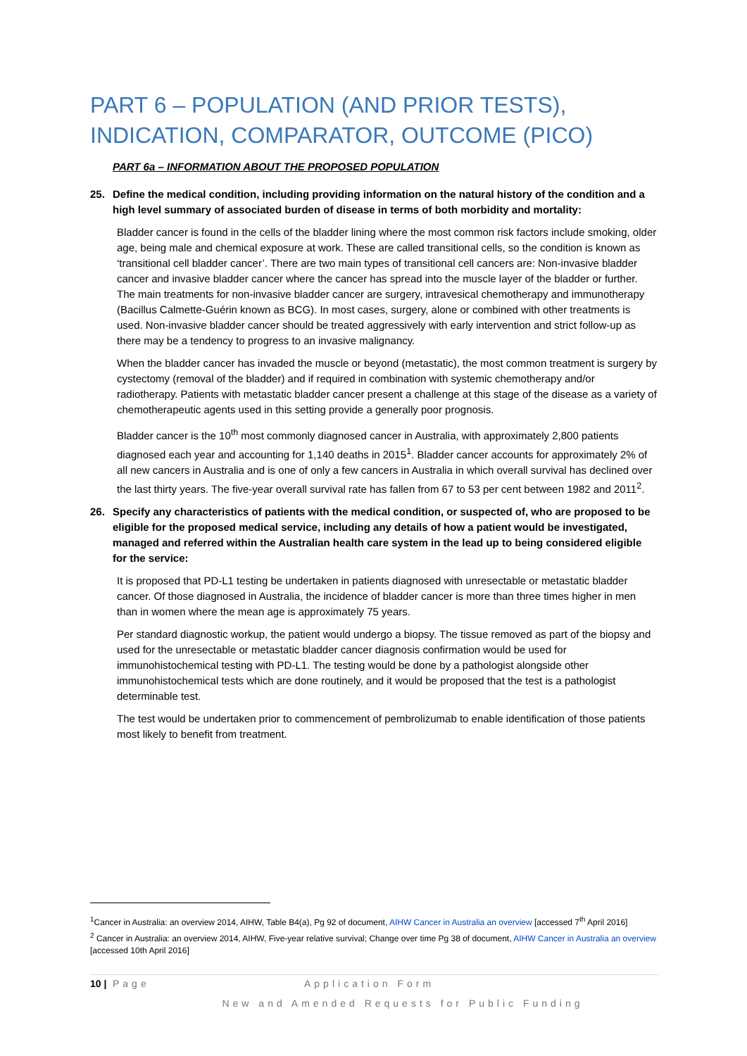PART 6 – POPULATION (AND PRIOR TESTS), INDICATION, COMPARATOR, OUTCOME (PICO)
PART 6a – INFORMATION ABOUT THE PROPOSED POPULATION
25. Define the medical condition, including providing information on the natural history of the condition and a high level summary of associated burden of disease in terms of both morbidity and mortality:
Bladder cancer is found in the cells of the bladder lining where the most common risk factors include smoking, older age, being male and chemical exposure at work. These are called transitional cells, so the condition is known as ‘transitional cell bladder cancer’. There are two main types of transitional cell cancers are: Non-invasive bladder cancer and invasive bladder cancer where the cancer has spread into the muscle layer of the bladder or further. The main treatments for non-invasive bladder cancer are surgery, intravesical chemotherapy and immunotherapy (Bacillus Calmette-Guérin known as BCG). In most cases, surgery, alone or combined with other treatments is used. Non-invasive bladder cancer should be treated aggressively with early intervention and strict follow-up as there may be a tendency to progress to an invasive malignancy.
When the bladder cancer has invaded the muscle or beyond (metastatic), the most common treatment is surgery by cystectomy (removal of the bladder) and if required in combination with systemic chemotherapy and/or radiotherapy. Patients with metastatic bladder cancer present a challenge at this stage of the disease as a variety of chemotherapeutic agents used in this setting provide a generally poor prognosis.
Bladder cancer is the 10<sup>th</sup> most commonly diagnosed cancer in Australia, with approximately 2,800 patients diagnosed each year and accounting for 1,140 deaths in 2015<sup>1</sup>. Bladder cancer accounts for approximately 2% of all new cancers in Australia and is one of only a few cancers in Australia in which overall survival has declined over the last thirty years. The five-year overall survival rate has fallen from 67 to 53 per cent between 1982 and 2011<sup>2</sup>.
26. Specify any characteristics of patients with the medical condition, or suspected of, who are proposed to be eligible for the proposed medical service, including any details of how a patient would be investigated, managed and referred within the Australian health care system in the lead up to being considered eligible for the service:
It is proposed that PD-L1 testing be undertaken in patients diagnosed with unresectable or metastatic bladder cancer. Of those diagnosed in Australia, the incidence of bladder cancer is more than three times higher in men than in women where the mean age is approximately 75 years.
Per standard diagnostic workup, the patient would undergo a biopsy. The tissue removed as part of the biopsy and used for the unresectable or metastatic bladder cancer diagnosis confirmation would be used for immunohistochemical testing with PD-L1. The testing would be done by a pathologist alongside other immunohistochemical tests which are done routinely, and it would be proposed that the test is a pathologist determinable test.
The test would be undertaken prior to commencement of pembrolizumab to enable identification of those patients most likely to benefit from treatment.
<sup>1</sup> Cancer in Australia: an overview 2014, AIHW, Table B4(a), Pg 92 of document, AIHW Cancer in Australia an overview [accessed 7<sup>th</sup> April 2016]
<sup>2</sup> Cancer in Australia: an overview 2014, AIHW, Five-year relative survival; Change over time Pg 38 of document, AIHW Cancer in Australia an overview [accessed 10th April 2016]
10 | Page Application Form
New and Amended Requests for Public Funding